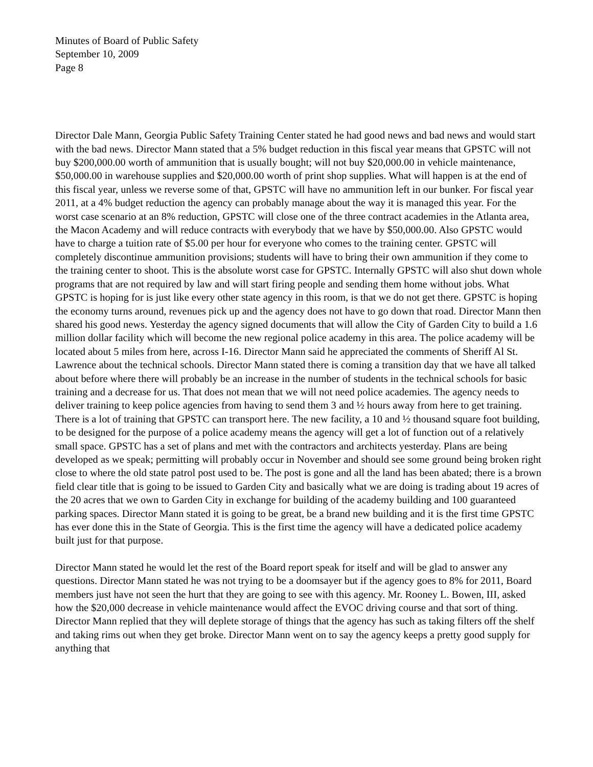Minutes of Board of Public Safety
September 10, 2009
Page 8
Director Dale Mann, Georgia Public Safety Training Center stated he had good news and bad news and would start with the bad news. Director Mann stated that a 5% budget reduction in this fiscal year means that GPSTC will not buy $200,000.00 worth of ammunition that is usually bought; will not buy $20,000.00 in vehicle maintenance, $50,000.00 in warehouse supplies and $20,000.00 worth of print shop supplies. What will happen is at the end of this fiscal year, unless we reverse some of that, GPSTC will have no ammunition left in our bunker. For fiscal year 2011, at a 4% budget reduction the agency can probably manage about the way it is managed this year. For the worst case scenario at an 8% reduction, GPSTC will close one of the three contract academies in the Atlanta area, the Macon Academy and will reduce contracts with everybody that we have by $50,000.00. Also GPSTC would have to charge a tuition rate of $5.00 per hour for everyone who comes to the training center. GPSTC will completely discontinue ammunition provisions; students will have to bring their own ammunition if they come to the training center to shoot. This is the absolute worst case for GPSTC. Internally GPSTC will also shut down whole programs that are not required by law and will start firing people and sending them home without jobs. What GPSTC is hoping for is just like every other state agency in this room, is that we do not get there. GPSTC is hoping the economy turns around, revenues pick up and the agency does not have to go down that road. Director Mann then shared his good news. Yesterday the agency signed documents that will allow the City of Garden City to build a 1.6 million dollar facility which will become the new regional police academy in this area. The police academy will be located about 5 miles from here, across I-16. Director Mann said he appreciated the comments of Sheriff Al St. Lawrence about the technical schools. Director Mann stated there is coming a transition day that we have all talked about before where there will probably be an increase in the number of students in the technical schools for basic training and a decrease for us. That does not mean that we will not need police academies. The agency needs to deliver training to keep police agencies from having to send them 3 and ½ hours away from here to get training. There is a lot of training that GPSTC can transport here. The new facility, a 10 and ½ thousand square foot building, to be designed for the purpose of a police academy means the agency will get a lot of function out of a relatively small space. GPSTC has a set of plans and met with the contractors and architects yesterday. Plans are being developed as we speak; permitting will probably occur in November and should see some ground being broken right close to where the old state patrol post used to be. The post is gone and all the land has been abated; there is a brown field clear title that is going to be issued to Garden City and basically what we are doing is trading about 19 acres of the 20 acres that we own to Garden City in exchange for building of the academy building and 100 guaranteed parking spaces. Director Mann stated it is going to be great, be a brand new building and it is the first time GPSTC has ever done this in the State of Georgia. This is the first time the agency will have a dedicated police academy built just for that purpose.
Director Mann stated he would let the rest of the Board report speak for itself and will be glad to answer any questions. Director Mann stated he was not trying to be a doomsayer but if the agency goes to 8% for 2011, Board members just have not seen the hurt that they are going to see with this agency. Mr. Rooney L. Bowen, III, asked how the $20,000 decrease in vehicle maintenance would affect the EVOC driving course and that sort of thing. Director Mann replied that they will deplete storage of things that the agency has such as taking filters off the shelf and taking rims out when they get broke. Director Mann went on to say the agency keeps a pretty good supply for anything that